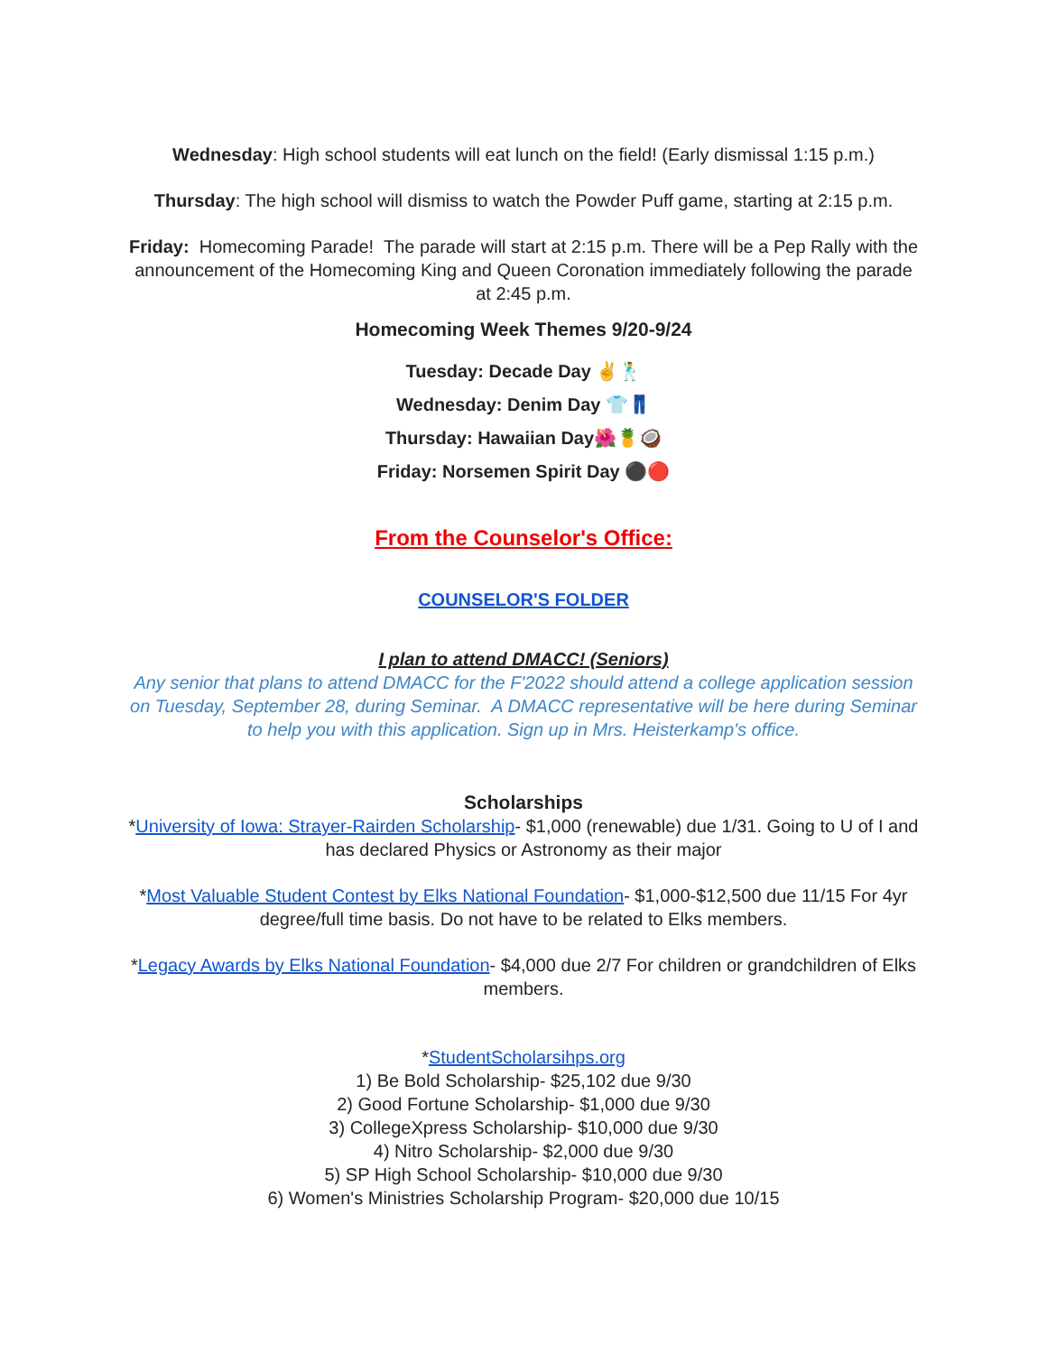Wednesday: High school students will eat lunch on the field! (Early dismissal 1:15 p.m.)
Thursday: The high school will dismiss to watch the Powder Puff game, starting at 2:15 p.m.
Friday: Homecoming Parade! The parade will start at 2:15 p.m. There will be a Pep Rally with the announcement of the Homecoming King and Queen Coronation immediately following the parade at 2:45 p.m.
Homecoming Week Themes 9/20-9/24
Tuesday: Decade Day ✌🕺
Wednesday: Denim Day 👕👖
Thursday: Hawaiian Day🌺🍍🥥
Friday: Norsemen Spirit Day ⚫🔴
From the Counselor's Office:
COUNSELOR'S FOLDER
I plan to attend DMACC! (Seniors)
Any senior that plans to attend DMACC for the F'2022 should attend a college application session on Tuesday, September 28, during Seminar. A DMACC representative will be here during Seminar to help you with this application. Sign up in Mrs. Heisterkamp's office.
Scholarships
*University of Iowa: Strayer-Rairden Scholarship- $1,000 (renewable) due 1/31. Going to U of I and has declared Physics or Astronomy as their major
*Most Valuable Student Contest by Elks National Foundation- $1,000-$12,500 due 11/15 For 4yr degree/full time basis. Do not have to be related to Elks members.
*Legacy Awards by Elks National Foundation- $4,000 due 2/7 For children or grandchildren of Elks members.
*StudentScholarsihps.org
1) Be Bold Scholarship- $25,102 due 9/30
2) Good Fortune Scholarship- $1,000 due 9/30
3) CollegeXpress Scholarship- $10,000 due 9/30
4) Nitro Scholarship- $2,000 due 9/30
5) SP High School Scholarship- $10,000 due 9/30
6) Women's Ministries Scholarship Program- $20,000 due 10/15